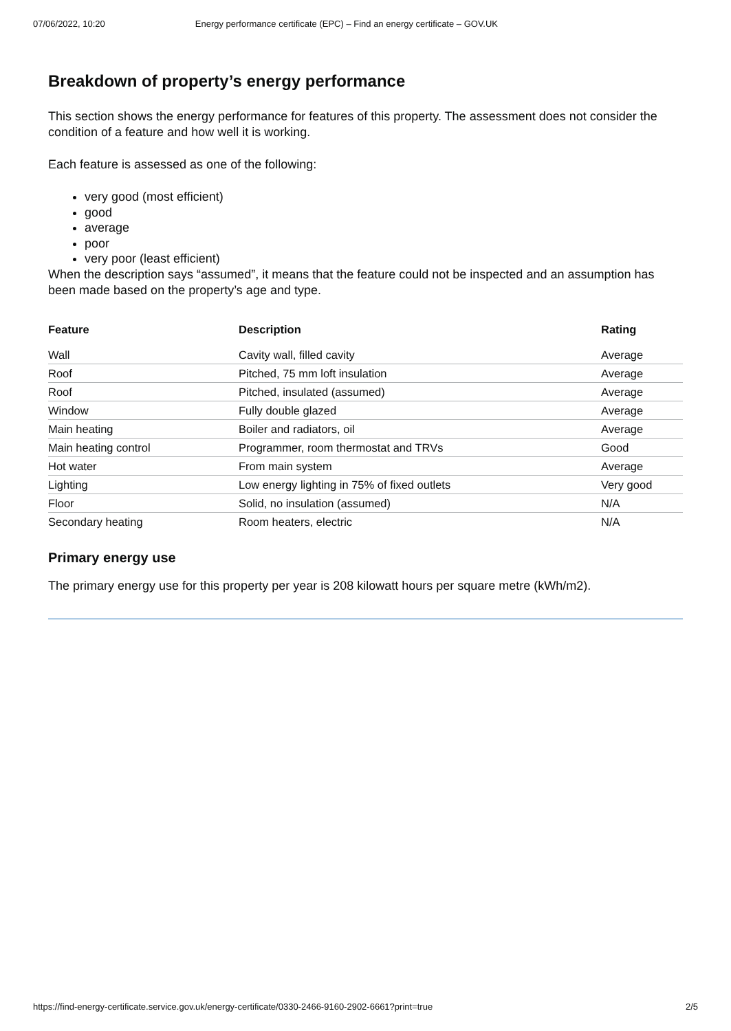07/06/2022, 10:20 Energy performance certificate (EPC) – Find an energy certificate – GOV.UK
Breakdown of property’s energy performance
This section shows the energy performance for features of this property. The assessment does not consider the condition of a feature and how well it is working.
Each feature is assessed as one of the following:
very good (most efficient)
good
average
poor
very poor (least efficient)
When the description says “assumed”, it means that the feature could not be inspected and an assumption has been made based on the property’s age and type.
| Feature | Description | Rating |
| --- | --- | --- |
| Wall | Cavity wall, filled cavity | Average |
| Roof | Pitched, 75 mm loft insulation | Average |
| Roof | Pitched, insulated (assumed) | Average |
| Window | Fully double glazed | Average |
| Main heating | Boiler and radiators, oil | Average |
| Main heating control | Programmer, room thermostat and TRVs | Good |
| Hot water | From main system | Average |
| Lighting | Low energy lighting in 75% of fixed outlets | Very good |
| Floor | Solid, no insulation (assumed) | N/A |
| Secondary heating | Room heaters, electric | N/A |
Primary energy use
The primary energy use for this property per year is 208 kilowatt hours per square metre (kWh/m2).
https://find-energy-certificate.service.gov.uk/energy-certificate/0330-2466-9160-2902-6661?print=true 2/5